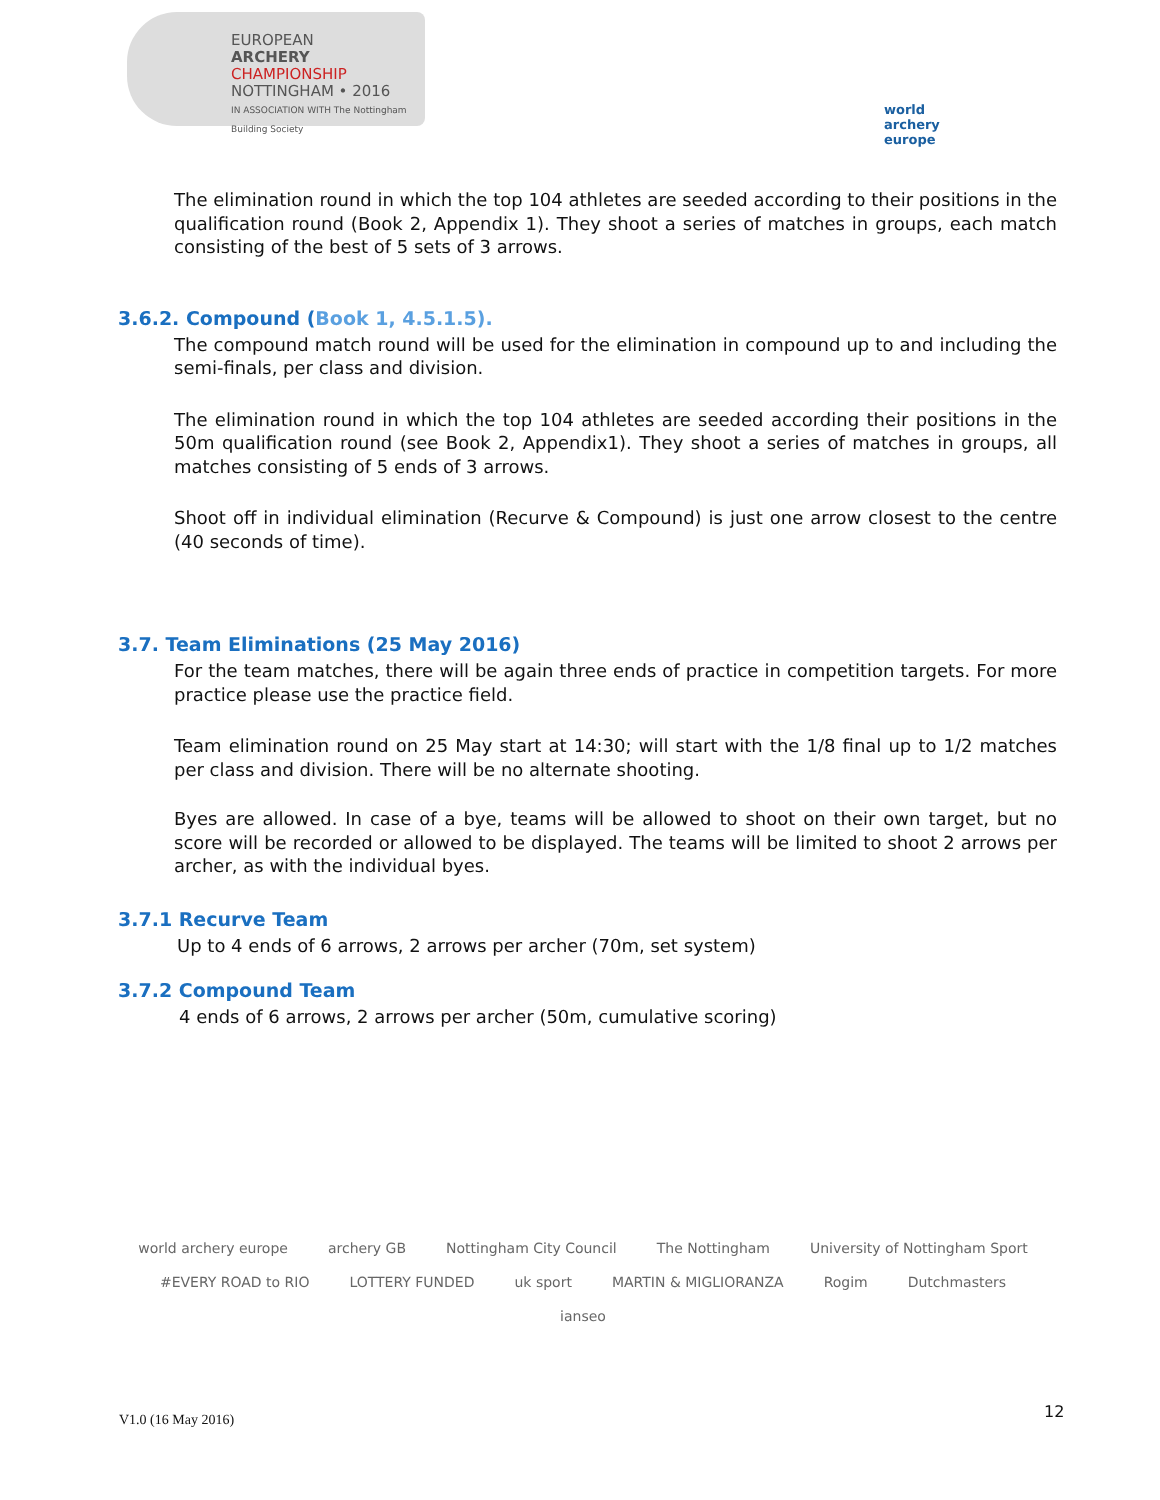EUROPEAN
ARCHERY
CHAMPIONSHIP
NOTTINGHAM • 2016
IN ASSOCIATION WITH The Nottingham Building Society
world archery
europe
The elimination round in which the top 104 athletes are seeded according to their positions in the qualification round (Book 2, Appendix 1). They shoot a series of matches in groups, each match consisting of the best of 5 sets of 3 arrows.
3.6.2. Compound (Book 1, 4.5.1.5).
The compound match round will be used for the elimination in compound up to and including the semi-finals, per class and division.
The elimination round in which the top 104 athletes are seeded according their positions in the 50m qualification round (see Book 2, Appendix1). They shoot a series of matches in groups, all matches consisting of 5 ends of 3 arrows.
Shoot off in individual elimination (Recurve & Compound) is just one arrow closest to the centre (40 seconds of time).
3.7. Team Eliminations (25 May 2016)
For the team matches, there will be again three ends of practice in competition targets. For more practice please use the practice field.
Team elimination round on 25 May start at 14:30; will start with the 1/8 final up to 1/2 matches per class and division. There will be no alternate shooting.
Byes are allowed. In case of a bye, teams will be allowed to shoot on their own target, but no score will be recorded or allowed to be displayed. The teams will be limited to shoot 2 arrows per archer, as with the individual byes.
3.7.1 Recurve Team
Up to 4 ends of 6 arrows, 2 arrows per archer (70m, set system)
3.7.2 Compound Team
4 ends of 6 arrows, 2 arrows per archer (50m, cumulative scoring)
world archery europe archery GB Nottingham City Council The Nottingham University of Nottingham Sport #EVERY ROAD to RIO LOTTERY FUNDED uk sport MARTIN & MIGLIORANZA Rogim Dutchmasters ianseo
V1.0 (16 May 2016) 12